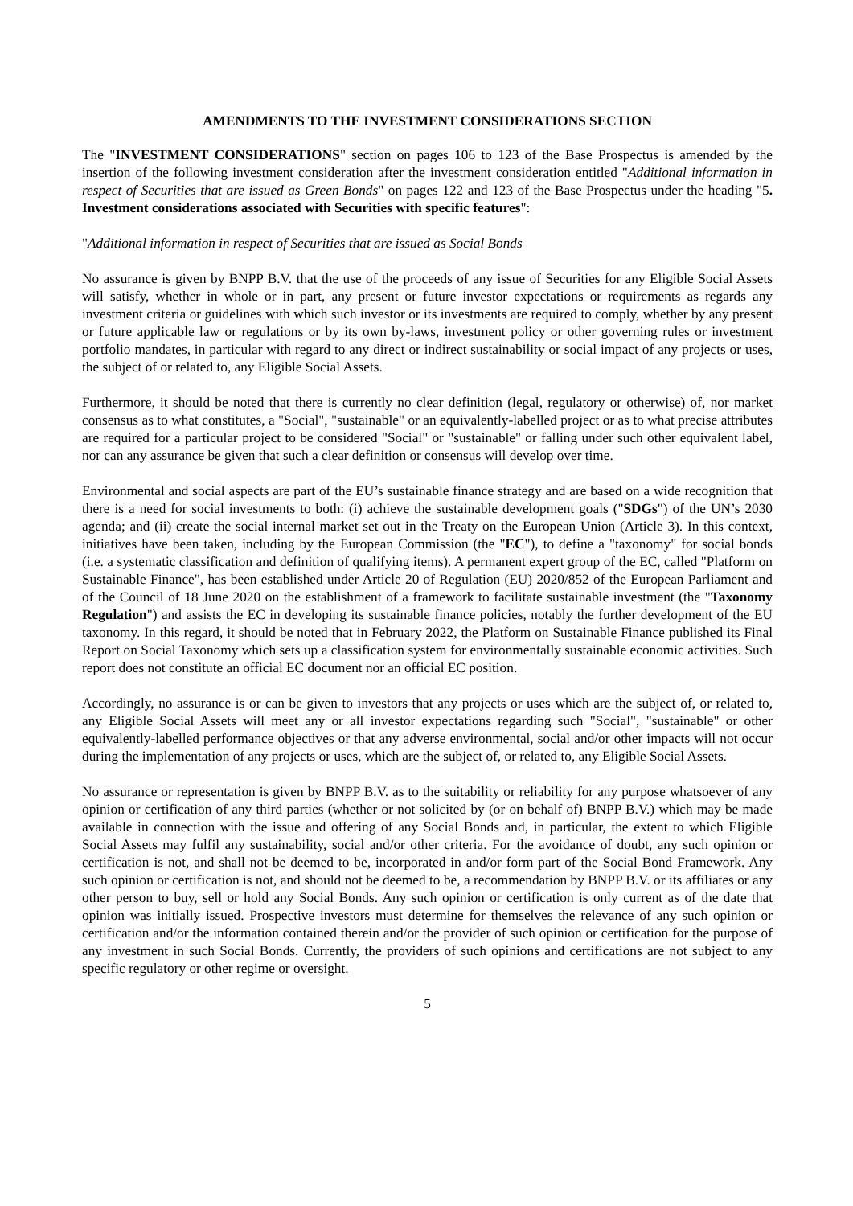AMENDMENTS TO THE INVESTMENT CONSIDERATIONS SECTION
The "INVESTMENT CONSIDERATIONS" section on pages 106 to 123 of the Base Prospectus is amended by the insertion of the following investment consideration after the investment consideration entitled "Additional information in respect of Securities that are issued as Green Bonds" on pages 122 and 123 of the Base Prospectus under the heading "5. Investment considerations associated with Securities with specific features":
"Additional information in respect of Securities that are issued as Social Bonds
No assurance is given by BNPP B.V. that the use of the proceeds of any issue of Securities for any Eligible Social Assets will satisfy, whether in whole or in part, any present or future investor expectations or requirements as regards any investment criteria or guidelines with which such investor or its investments are required to comply, whether by any present or future applicable law or regulations or by its own by-laws, investment policy or other governing rules or investment portfolio mandates, in particular with regard to any direct or indirect sustainability or social impact of any projects or uses, the subject of or related to, any Eligible Social Assets.
Furthermore, it should be noted that there is currently no clear definition (legal, regulatory or otherwise) of, nor market consensus as to what constitutes, a "Social", "sustainable" or an equivalently-labelled project or as to what precise attributes are required for a particular project to be considered "Social" or "sustainable" or falling under such other equivalent label, nor can any assurance be given that such a clear definition or consensus will develop over time.
Environmental and social aspects are part of the EU’s sustainable finance strategy and are based on a wide recognition that there is a need for social investments to both: (i) achieve the sustainable development goals ("SDGs") of the UN’s 2030 agenda; and (ii) create the social internal market set out in the Treaty on the European Union (Article 3). In this context, initiatives have been taken, including by the European Commission (the "EC"), to define a "taxonomy" for social bonds (i.e. a systematic classification and definition of qualifying items). A permanent expert group of the EC, called "Platform on Sustainable Finance", has been established under Article 20 of Regulation (EU) 2020/852 of the European Parliament and of the Council of 18 June 2020 on the establishment of a framework to facilitate sustainable investment (the "Taxonomy Regulation") and assists the EC in developing its sustainable finance policies, notably the further development of the EU taxonomy. In this regard, it should be noted that in February 2022, the Platform on Sustainable Finance published its Final Report on Social Taxonomy which sets up a classification system for environmentally sustainable economic activities. Such report does not constitute an official EC document nor an official EC position.
Accordingly, no assurance is or can be given to investors that any projects or uses which are the subject of, or related to, any Eligible Social Assets will meet any or all investor expectations regarding such "Social", "sustainable" or other equivalently-labelled performance objectives or that any adverse environmental, social and/or other impacts will not occur during the implementation of any projects or uses, which are the subject of, or related to, any Eligible Social Assets.
No assurance or representation is given by BNPP B.V. as to the suitability or reliability for any purpose whatsoever of any opinion or certification of any third parties (whether or not solicited by (or on behalf of) BNPP B.V.) which may be made available in connection with the issue and offering of any Social Bonds and, in particular, the extent to which Eligible Social Assets may fulfil any sustainability, social and/or other criteria. For the avoidance of doubt, any such opinion or certification is not, and shall not be deemed to be, incorporated in and/or form part of the Social Bond Framework. Any such opinion or certification is not, and should not be deemed to be, a recommendation by BNPP B.V. or its affiliates or any other person to buy, sell or hold any Social Bonds. Any such opinion or certification is only current as of the date that opinion was initially issued. Prospective investors must determine for themselves the relevance of any such opinion or certification and/or the information contained therein and/or the provider of such opinion or certification for the purpose of any investment in such Social Bonds. Currently, the providers of such opinions and certifications are not subject to any specific regulatory or other regime or oversight.
5